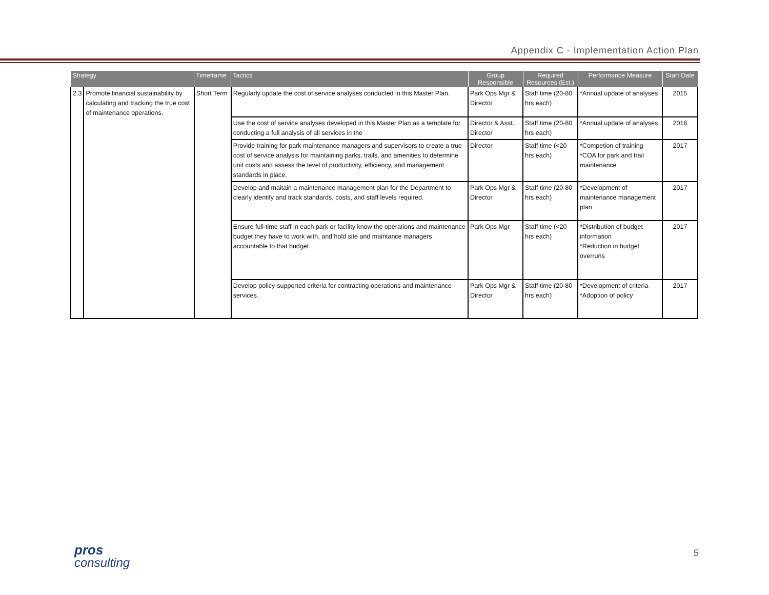Appendix C - Implementation Action Plan
| Strategy | | Timeframe | Tactics | Group Responsible | Required Resources (Est.) | Performance Measure | Start Date |
| --- | --- | --- | --- | --- | --- | --- | --- |
| 2.3 | Promote financial sustainability by calculating and tracking the true cost of maintenance operations. | Short Term | Regularly update the cost of service analyses conducted in this Master Plan. | Park Ops Mgr & Director | Staff time (20-80 hrs each) | *Annual update of analyses | 2015 |
| | | | Use the cost of service analyses developed in this Master Plan as a template for conducting a full analysis of all services in the | Director & Asst. Director | Staff time (20-80 hrs each) | *Annual update of analyses | 2016 |
| | | | Provide training for park maintenance managers and supervisors to create a true cost of service analysis for maintaining parks, trails, and amenities to determine unit costs and assess the level of productivity, efficiency, and management standards in place. | Director | Staff time (<20 hrs each) | *Competion of training *COA for park and trail maintenance | 2017 |
| | | | Develop and maitain a maintenance management plan for the Department to clearly identify and track standards, costs, and staff levels required. | Park Ops Mgr & Director | Staff time (20-80 hrs each) | *Development of maintenance management plan | 2017 |
| | | | Ensure full-time staff in each park or facility know the operations and maintenance budget they have to work with, and hold site and maintance managers accountable to that budget. | Park Ops Mgr | Staff time (<20 hrs each) | *Distribution of budget information *Reduction in budget overruns | 2017 |
| | | | Develop policy-supported criteria for contracting operations and maintenance services. | Park Ops Mgr & Director | Staff time (20-80 hrs each) | *Development of criteria *Adoption of policy | 2017 |
pros
consulting
5